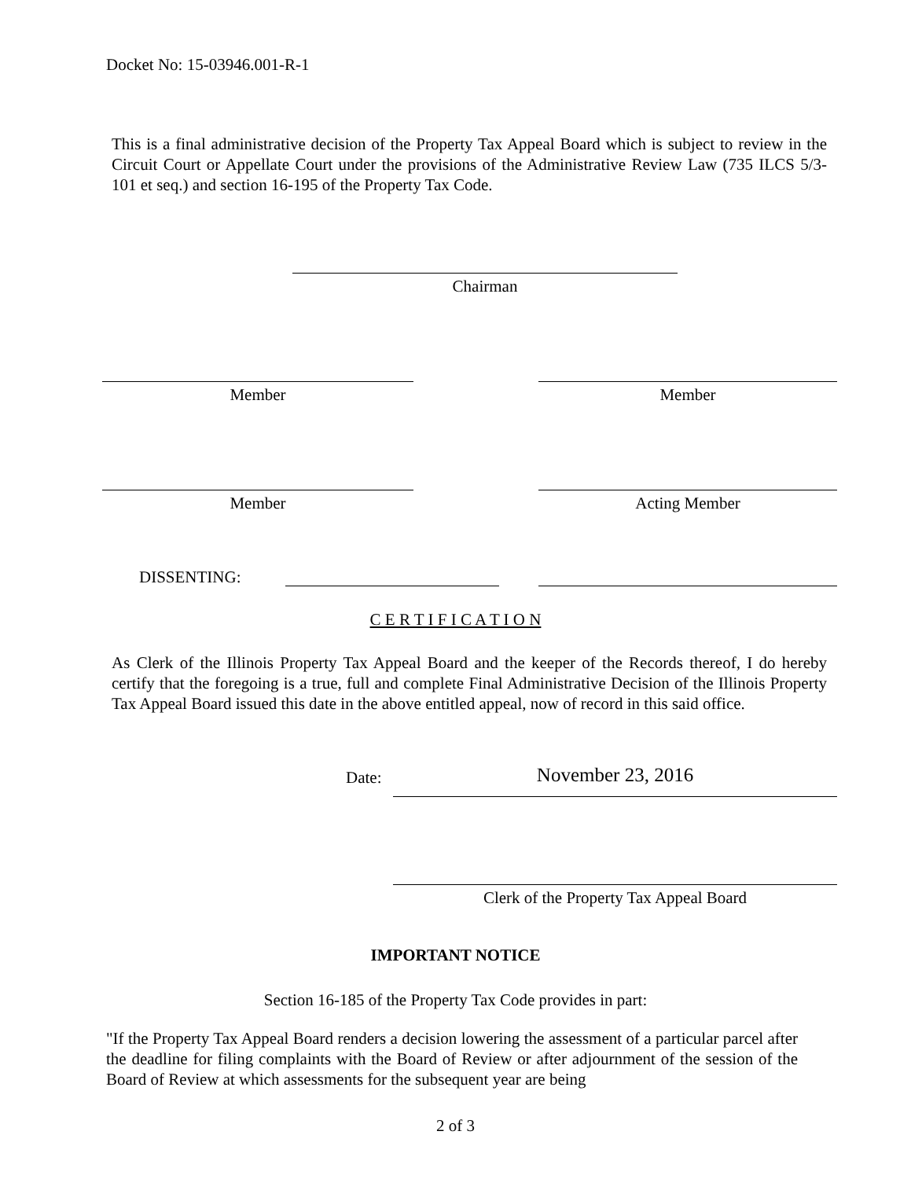Docket No: 15-03946.001-R-1
This is a final administrative decision of the Property Tax Appeal Board which is subject to review in the Circuit Court or Appellate Court under the provisions of the Administrative Review Law (735 ILCS 5/3-101 et seq.) and section 16-195 of the Property Tax Code.
Chairman
Member Member
Member Acting Member
DISSENTING:
C E R T I F I C A T I O N
As Clerk of the Illinois Property Tax Appeal Board and the keeper of the Records thereof, I do hereby certify that the foregoing is a true, full and complete Final Administrative Decision of the Illinois Property Tax Appeal Board issued this date in the above entitled appeal, now of record in this said office.
Date: November 23, 2016
Clerk of the Property Tax Appeal Board
IMPORTANT NOTICE
Section 16-185 of the Property Tax Code provides in part:
"If the Property Tax Appeal Board renders a decision lowering the assessment of a particular parcel after the deadline for filing complaints with the Board of Review or after adjournment of the session of the Board of Review at which assessments for the subsequent year are being
2 of 3